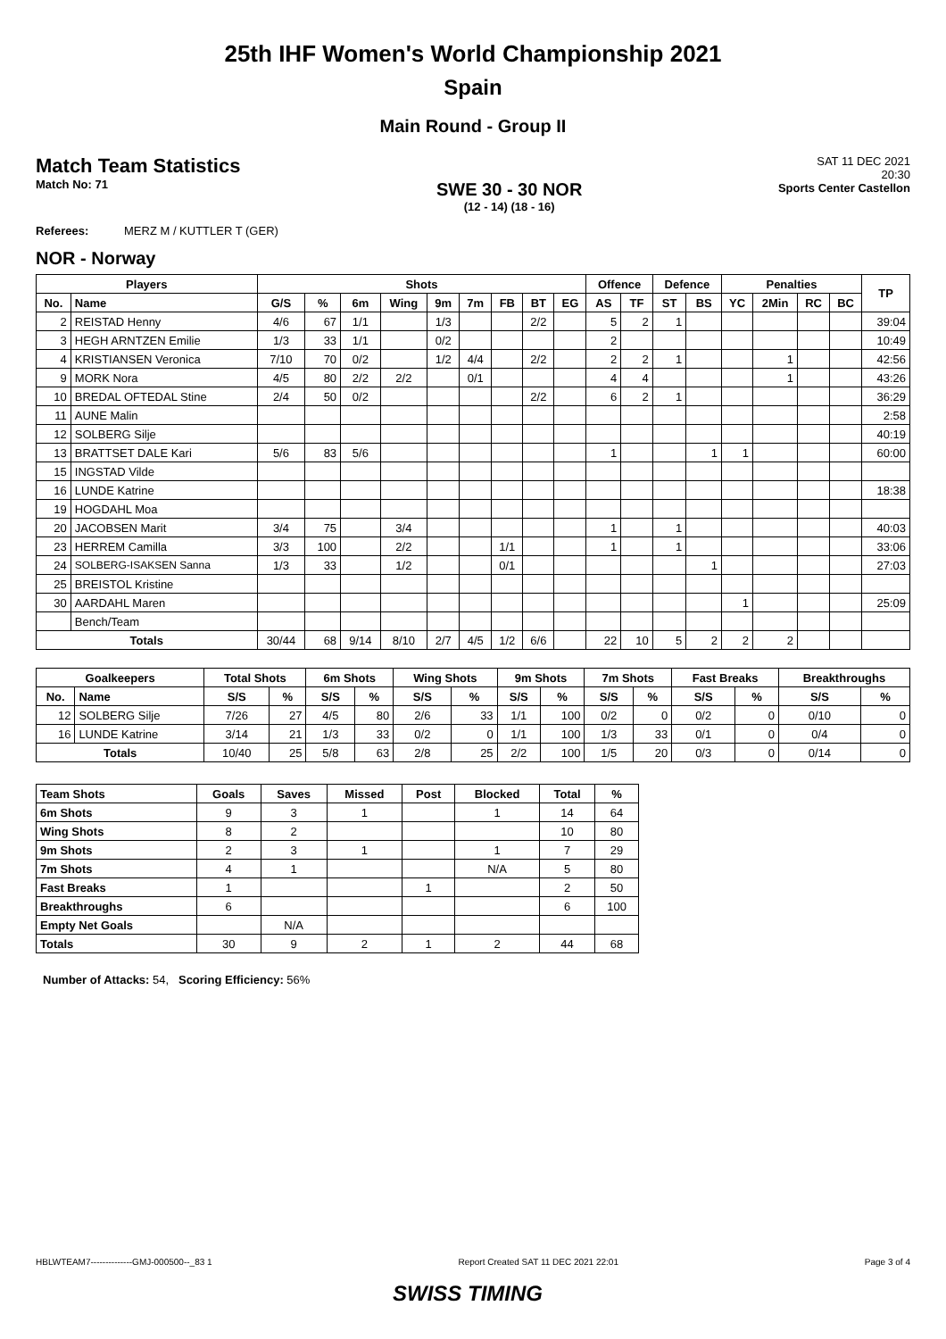25th IHF Women's World Championship 2021
Spain
Main Round - Group II
Match Team Statistics
Match No: 71
SWE 30 - 30 NOR
(12 - 14) (18 - 16)
SAT 11 DEC 2021
20:30
Sports Center Castellon
Referees: MERZ M / KUTTLER T (GER)
NOR - Norway
| Players | | Shots | | | | | | | | | Offence | | Defence | | Penalties | | | | TP |
| --- | --- | --- | --- | --- | --- | --- | --- | --- | --- | --- | --- | --- | --- | --- | --- | --- | --- | --- | --- |
| No. | Name | G/S | % | 6m | Wing | 9m | 7m | FB | BT | EG | AS | TF | ST | BS | YC | 2Min | RC | BC | |
| 2 | REISTAD Henny | 4/6 | 67 | 1/1 | | 1/3 | | | 2/2 | | 5 | 2 | 1 | | | | | | 39:04 |
| 3 | HEGH ARNTZEN Emilie | 1/3 | 33 | 1/1 | | 0/2 | | | | | 2 | | | | | | | | 10:49 |
| 4 | KRISTIANSEN Veronica | 7/10 | 70 | 0/2 | | 1/2 | 4/4 | | 2/2 | | 2 | 2 | 1 | | | 1 | | | 42:56 |
| 9 | MORK Nora | 4/5 | 80 | 2/2 | 2/2 | | 0/1 | | | | 4 | 4 | | | | 1 | | | 43:26 |
| 10 | BREDAL OFTEDAL Stine | 2/4 | 50 | 0/2 | | | | | 2/2 | | 6 | 2 | 1 | | | | | | 36:29 |
| 11 | AUNE Malin | | | | | | | | | | | | | | | | | | 2:58 |
| 12 | SOLBERG Silje | | | | | | | | | | | | | | | | | | 40:19 |
| 13 | BRATTSET DALE Kari | 5/6 | 83 | 5/6 | | | | | | | 1 | | | 1 | 1 | | | | 60:00 |
| 15 | INGSTAD Vilde | | | | | | | | | | | | | | | | | | |
| 16 | LUNDE Katrine | | | | | | | | | | | | | | | | | | 18:38 |
| 19 | HOGDAHL Moa | | | | | | | | | | | | | | | | | | |
| 20 | JACOBSEN Marit | 3/4 | 75 | | 3/4 | | | | | | 1 | | 1 | | | | | | 40:03 |
| 23 | HERREM Camilla | 3/3 | 100 | | 2/2 | | | 1/1 | | | 1 | | 1 | | | | | | 33:06 |
| 24 | SOLBERG-ISAKSEN Sanna | 1/3 | 33 | | 1/2 | | | 0/1 | | | | | | 1 | | | | | 27:03 |
| 25 | BREISTOL Kristine | | | | | | | | | | | | | | | | | | |
| 30 | AARDAHL Maren | | | | | | | | | | | | | | 1 | | | | 25:09 |
| | Bench/Team | | | | | | | | | | | | | | | | | | |
| Totals | | 30/44 | 68 | 9/14 | 8/10 | 2/7 | 4/5 | 1/2 | 6/6 | | 22 | 10 | 5 | 2 | 2 | 2 | | | |
| Goalkeepers | | Total Shots | | 6m Shots | | Wing Shots | | 9m Shots | | 7m Shots | | Fast Breaks | | Breakthroughs | |
| --- | --- | --- | --- | --- | --- | --- | --- | --- | --- | --- | --- | --- | --- | --- | --- |
| No. | Name | S/S | % | S/S | % | S/S | % | S/S | % | S/S | % | S/S | % | S/S | % |
| 12 | SOLBERG Silje | 7/26 | 27 | 4/5 | 80 | 2/6 | 33 | 1/1 | 100 | 0/2 | 0 | 0/2 | 0 | 0/10 | 0 |
| 16 | LUNDE Katrine | 3/14 | 21 | 1/3 | 33 | 0/2 | 0 | 1/1 | 100 | 1/3 | 33 | 0/1 | 0 | 0/4 | 0 |
| Totals | | 10/40 | 25 | 5/8 | 63 | 2/8 | 25 | 2/2 | 100 | 1/5 | 20 | 0/3 | 0 | 0/14 | 0 |
| Team Shots | Goals | Saves | Missed | Post | Blocked | Total | % |
| --- | --- | --- | --- | --- | --- | --- | --- |
| 6m Shots | 9 | 3 | 1 | | 1 | 14 | 64 |
| Wing Shots | 8 | 2 | | | | 10 | 80 |
| 9m Shots | 2 | 3 | 1 | | 1 | 7 | 29 |
| 7m Shots | 4 | 1 | | | N/A | 5 | 80 |
| Fast Breaks | 1 | | | 1 | | 2 | 50 |
| Breakthroughs | 6 | | | | | 6 | 100 |
| Empty Net Goals | | N/A | | | | | |
| Totals | 30 | 9 | 2 | 1 | 2 | 44 | 68 |
Number of Attacks: 54, Scoring Efficiency: 56%
HBLWTEAM7--------------GMJ-000500--_83 1 Report Created SAT 11 DEC 2021 22:01 Page 3 of 4
SWISS TIMING